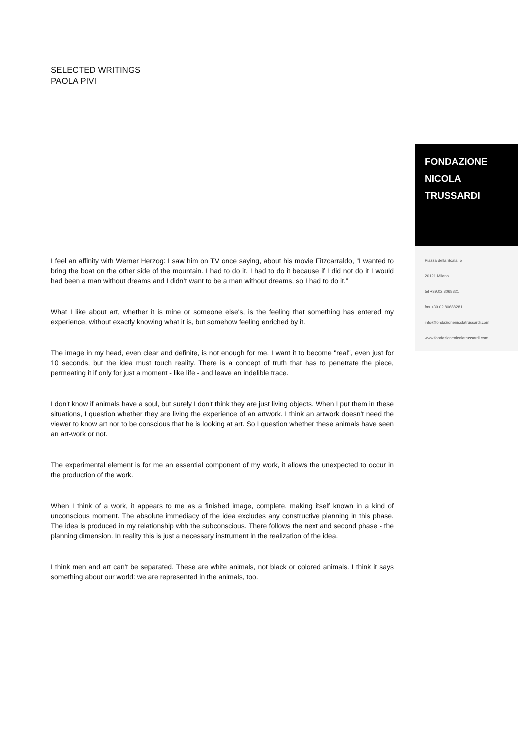SELECTED WRITINGS
PAOLA PIVI
FONDAZIONE
NICOLA
TRUSSARDI
Piazza della Scala, 5
20121 Milano
tel +39.02.8068821
fax +39.02.80688281
info@fondazionenicolatrussardi.com
www.fondazionenicolatrussardi.com
I feel an affinity with Werner Herzog: I saw him on TV once saying, about his movie Fitzcarraldo, “I wanted to bring the boat on the other side of the mountain. I had to do it. I had to do it because if I did not do it I would had been a man without dreams and I didn’t want to be a man without dreams, so I had to do it.”
What I like about art, whether it is mine or someone else's, is the feeling that something has entered my experience, without exactly knowing what it is, but somehow feeling enriched by it.
The image in my head, even clear and definite, is not enough for me. I want it to become "real", even just for 10 seconds, but the idea must touch reality. There is a concept of truth that has to penetrate the piece, permeating it if only for just a moment - like life - and leave an indelible trace.
I don't know if animals have a soul, but surely I don't think they are just living objects. When I put them in these situations, I question whether they are living the experience of an artwork. I think an artwork doesn't need the viewer to know art nor to be conscious that he is looking at art. So I question whether these animals have seen an art-work or not.
The experimental element is for me an essential component of my work, it allows the unexpected to occur in the production of the work.
When I think of a work, it appears to me as a finished image, complete, making itself known in a kind of unconscious moment. The absolute immediacy of the idea excludes any constructive planning in this phase. The idea is produced in my relationship with the subconscious. There follows the next and second phase - the planning dimension. In reality this is just a necessary instrument in the realization of the idea.
I think men and art can't be separated. These are white animals, not black or colored animals. I think it says something about our world: we are represented in the animals, too.